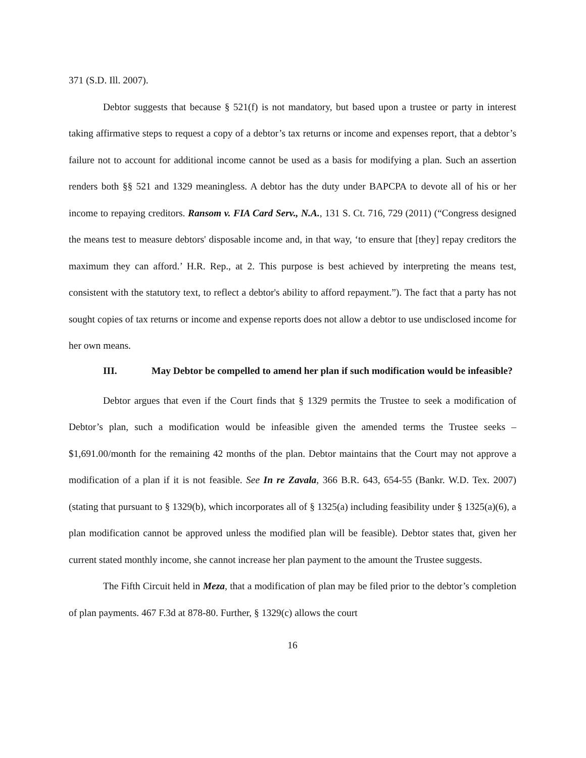371 (S.D. Ill. 2007).
Debtor suggests that because § 521(f) is not mandatory, but based upon a trustee or party in interest taking affirmative steps to request a copy of a debtor’s tax returns or income and expenses report, that a debtor’s failure not to account for additional income cannot be used as a basis for modifying a plan. Such an assertion renders both §§ 521 and 1329 meaningless. A debtor has the duty under BAPCPA to devote all of his or her income to repaying creditors. Ransom v. FIA Card Serv., N.A., 131 S. Ct. 716, 729 (2011) (“Congress designed the means test to measure debtors' disposable income and, in that way, ‘to ensure that [they] repay creditors the maximum they can afford.’ H.R. Rep., at 2. This purpose is best achieved by interpreting the means test, consistent with the statutory text, to reflect a debtor's ability to afford repayment.”). The fact that a party has not sought copies of tax returns or income and expense reports does not allow a debtor to use undisclosed income for her own means.
III. May Debtor be compelled to amend her plan if such modification would be infeasible?
Debtor argues that even if the Court finds that § 1329 permits the Trustee to seek a modification of Debtor’s plan, such a modification would be infeasible given the amended terms the Trustee seeks – $1,691.00/month for the remaining 42 months of the plan. Debtor maintains that the Court may not approve a modification of a plan if it is not feasible. See In re Zavala, 366 B.R. 643, 654-55 (Bankr. W.D. Tex. 2007) (stating that pursuant to § 1329(b), which incorporates all of § 1325(a) including feasibility under § 1325(a)(6), a plan modification cannot be approved unless the modified plan will be feasible). Debtor states that, given her current stated monthly income, she cannot increase her plan payment to the amount the Trustee suggests.
The Fifth Circuit held in Meza, that a modification of plan may be filed prior to the debtor’s completion of plan payments. 467 F.3d at 878-80. Further, § 1329(c) allows the court
16